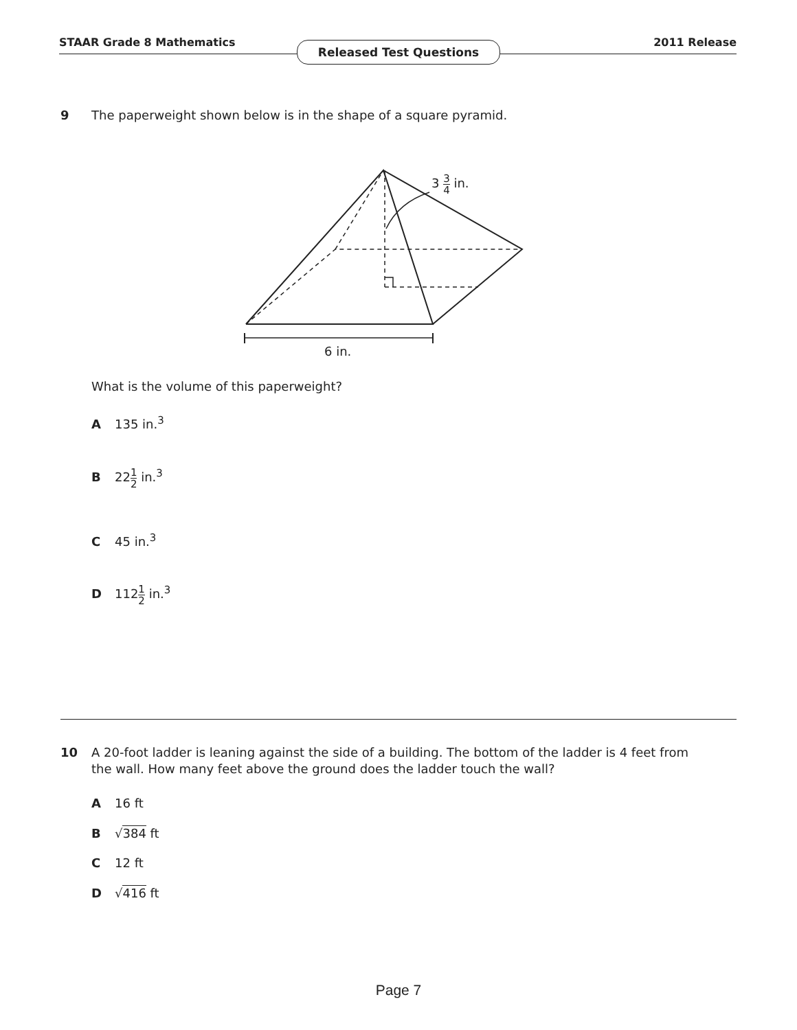STAAR Grade 8 Mathematics 2011 Release
Released Test Questions
9 The paperweight shown below is in the shape of a square pyramid.
3 3 4 in.
6 in.
What is the volume of this paperweight?
A 135 in.<sup>3</sup>
B 221 2 in.<sup>3</sup>
C 45 in.<sup>3</sup>
D 1121 2 in.<sup>3</sup>
10 A 20-foot ladder is leaning against the side of a building. The bottom of the ladder is 4 feet from the wall. How many feet above the ground does the ladder touch the wall?
A 16 ft
B √384 ft
C 12 ft
D √416 ft
Page 7